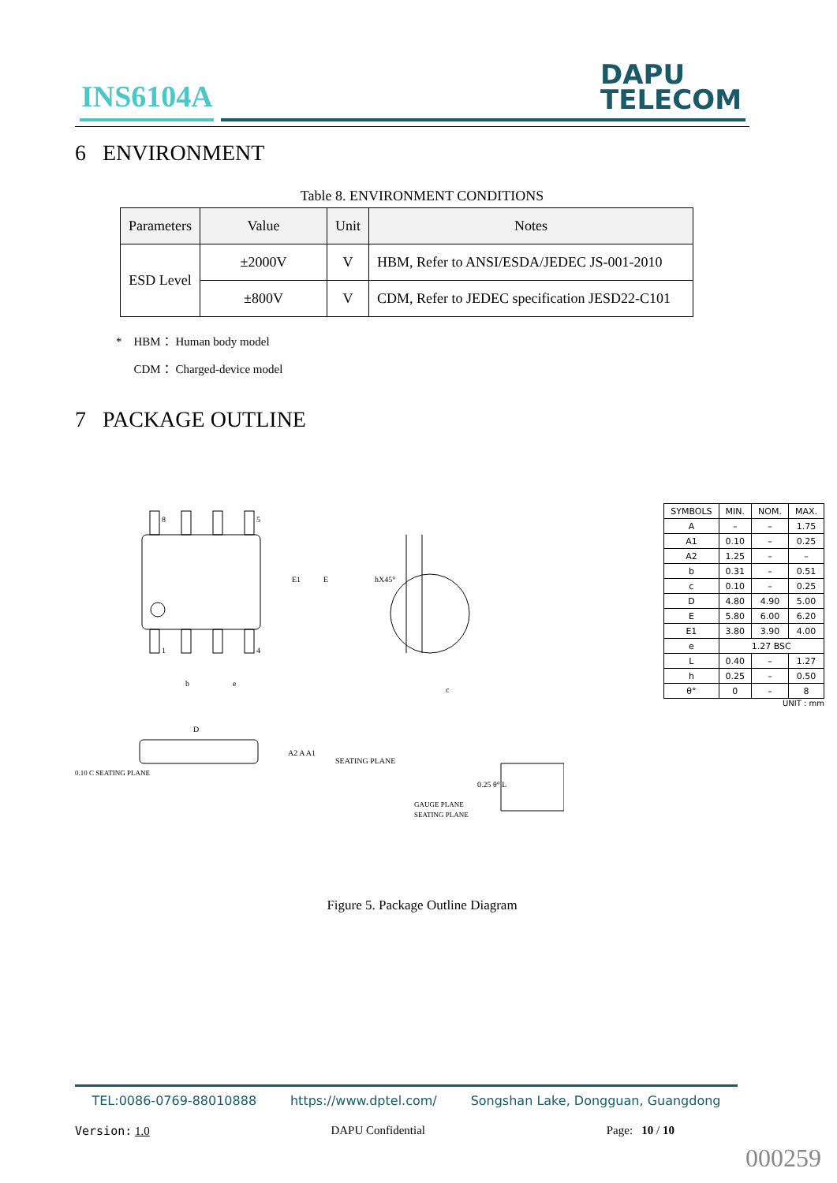INS6104A
DAPU
TELECOM
6 ENVIRONMENT
Table 8. ENVIRONMENT CONDITIONS
| Parameters | Value | Unit | Notes |
| --- | --- | --- | --- |
| ESD Level | ±2000V | V | HBM, Refer to ANSI/ESDA/JEDEC JS-001-2010 |
| | ±800V | V | CDM, Refer to JEDEC specification JESD22-C101 |
* HBM： Human body model
CDM： Charged-device model
7 PACKAGE OUTLINE
8
5
1
4
b
e
E1
E
D
SEATING PLANE
0.10 C SEATING PLANE
A2 A A1
hX45°
c
GAUGE PLANE
SEATING PLANE
0.25 θ° L
| SYMBOLS | MIN. | NOM. | MAX. |
| A | – | – | 1.75 |
| A1 | 0.10 | – | 0.25 |
| A2 | 1.25 | – | – |
| b | 0.31 | – | 0.51 |
| c | 0.10 | – | 0.25 |
| D | 4.80 | 4.90 | 5.00 |
| E | 5.80 | 6.00 | 6.20 |
| E1 | 3.80 | 3.90 | 4.00 |
| e | 1.27 BSC | | |
| L | 0.40 | – | 1.27 |
| h | 0.25 | – | 0.50 |
| θ° | 0 | – | 8 |
UNIT : mm
Figure 5. Package Outline Diagram
TEL:0086-0769-88010888 https://www.dptel.com/ Songshan Lake, Dongguan, Guangdong
Version: 1.0 DAPU Confidential Page: 10 / 10
000259